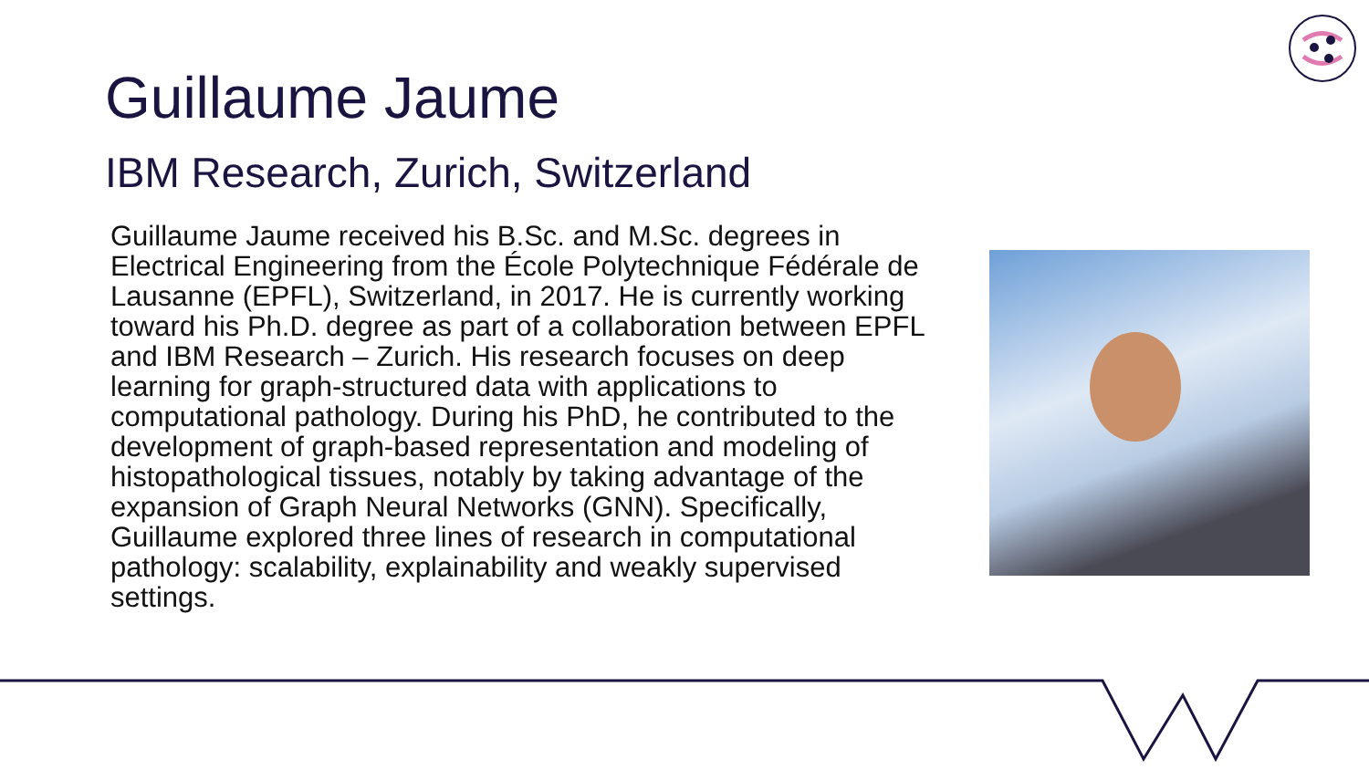Guillaume Jaume
IBM Research, Zurich, Switzerland
Guillaume Jaume received his B.Sc. and M.Sc. degrees in Electrical Engineering from the École Polytechnique Fédérale de Lausanne (EPFL), Switzerland, in 2017. He is currently working toward his Ph.D. degree as part of a collaboration between EPFL and IBM Research – Zurich. His research focuses on deep learning for graph-structured data with applications to computational pathology. During his PhD, he contributed to the development of graph-based representation and modeling of histopathological tissues, notably by taking advantage of the expansion of Graph Neural Networks (GNN). Specifically, Guillaume explored three lines of research in computational pathology: scalability, explainability and weakly supervised settings.